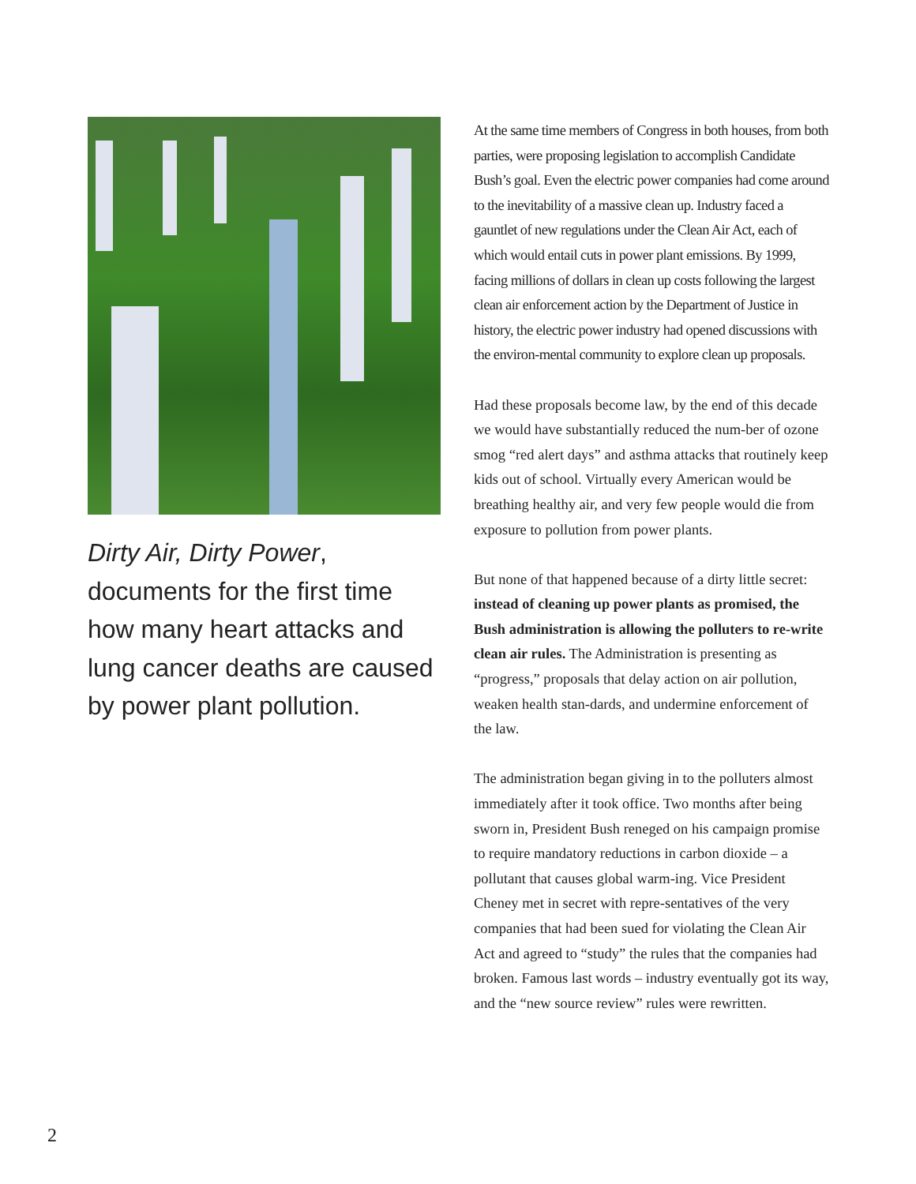Dirty Air, Dirty Power, documents for the first time how many heart attacks and lung cancer deaths are caused by power plant pollution.
At the same time members of Congress in both houses, from both parties, were proposing legislation to accomplish Candidate Bush’s goal. Even the electric power companies had come around to the inevitability of a massive clean up. Industry faced a gauntlet of new regulations under the Clean Air Act, each of which would entail cuts in power plant emissions. By 1999, facing millions of dollars in clean up costs following the largest clean air enforcement action by the Department of Justice in history, the electric power industry had opened discussions with the environ-mental community to explore clean up proposals.
Had these proposals become law, by the end of this decade we would have substantially reduced the num-ber of ozone smog “red alert days” and asthma attacks that routinely keep kids out of school. Virtually every American would be breathing healthy air, and very few people would die from exposure to pollution from power plants.
But none of that happened because of a dirty little secret: instead of cleaning up power plants as promised, the Bush administration is allowing the polluters to re-write clean air rules. The Administration is presenting as “progress,” proposals that delay action on air pollution, weaken health stan-dards, and undermine enforcement of the law.
The administration began giving in to the polluters almost immediately after it took office. Two months after being sworn in, President Bush reneged on his campaign promise to require mandatory reductions in carbon dioxide – a pollutant that causes global warm-ing. Vice President Cheney met in secret with repre-sentatives of the very companies that had been sued for violating the Clean Air Act and agreed to “study” the rules that the companies had broken. Famous last words – industry eventually got its way, and the “new source review” rules were rewritten.
2